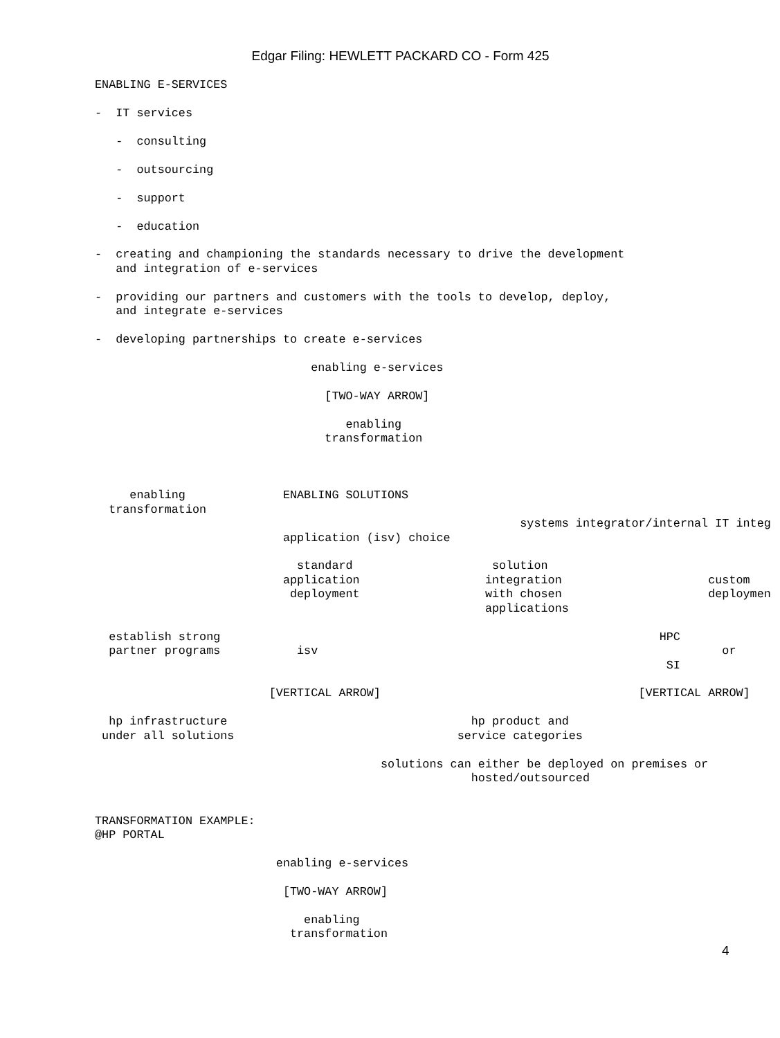Edgar Filing: HEWLETT PACKARD CO - Form 425
ENABLING E-SERVICES

-  IT services

   -  consulting

   -  outsourcing

   -  support

   -  education

-  creating and championing the standards necessary to drive the development
   and integration of e-services

-  providing our partners and customers with the tools to develop, deploy,
   and integrate e-services

-  developing partnerships to create e-services

                               enabling e-services

                                 [TWO-WAY ARROW]

                                    enabling
                                 transformation



     enabling              ENABLING SOLUTIONS
  transformation
                                                             systems integrator/internal IT integ
                           application (isv) choice

                             standard                    solution
                           application                  integration                     custom
                            deployment                  with chosen                     deploymen
                                                        applications

  establish strong                                                               HPC
  partner programs           isv                                                          or
                                                                                  SI

                         [VERTICAL ARROW]                                     [VERTICAL ARROW]

  hp infrastructure                                   hp product and
 under all solutions                                service categories

                                         solutions can either be deployed on premises or
                                                      hosted/outsourced


TRANSFORMATION EXAMPLE:
@HP PORTAL

                          enabling e-services

                           [TWO-WAY ARROW]

                              enabling
                            transformation
4